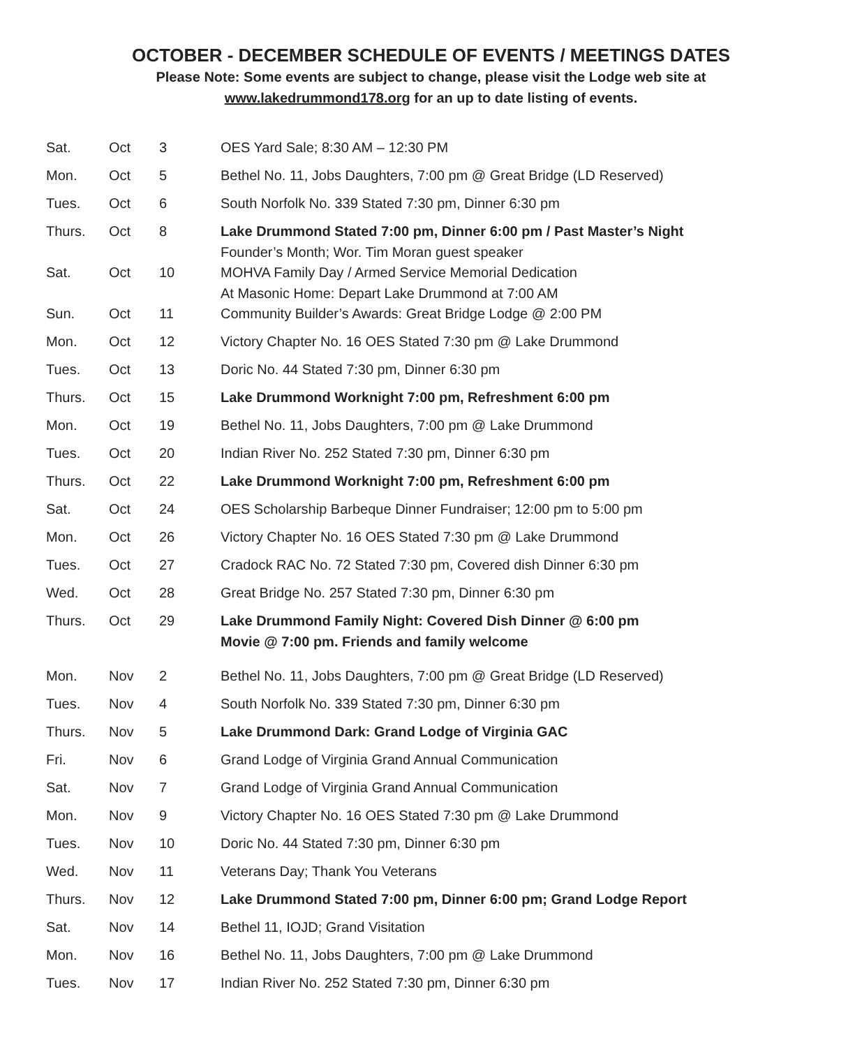OCTOBER - DECEMBER SCHEDULE OF EVENTS / MEETINGS DATES
Please Note: Some events are subject to change, please visit the Lodge web site at
www.lakedrummond178.org for an up to date listing of events.
| Sat. | Oct | 3 | OES Yard Sale; 8:30 AM – 12:30 PM |
| Mon. | Oct | 5 | Bethel No. 11, Jobs Daughters, 7:00 pm @ Great Bridge (LD Reserved) |
| Tues. | Oct | 6 | South Norfolk No. 339 Stated 7:30 pm, Dinner 6:30 pm |
| Thurs. | Oct | 8 | Lake Drummond Stated 7:00 pm, Dinner 6:00 pm / Past Master’s Night Founder’s Month; Wor. Tim Moran guest speaker |
| Sat. | Oct | 10 | MOHVA Family Day / Armed Service Memorial Dedication At Masonic Home: Depart Lake Drummond at 7:00 AM |
| Sun. | Oct | 11 | Community Builder’s Awards: Great Bridge Lodge @ 2:00 PM |
| Mon. | Oct | 12 | Victory Chapter No. 16 OES Stated 7:30 pm @ Lake Drummond |
| Tues. | Oct | 13 | Doric No. 44 Stated 7:30 pm, Dinner 6:30 pm |
| Thurs. | Oct | 15 | Lake Drummond Worknight 7:00 pm, Refreshment 6:00 pm |
| Mon. | Oct | 19 | Bethel No. 11, Jobs Daughters, 7:00 pm @ Lake Drummond |
| Tues. | Oct | 20 | Indian River No. 252 Stated 7:30 pm, Dinner 6:30 pm |
| Thurs. | Oct | 22 | Lake Drummond Worknight 7:00 pm, Refreshment 6:00 pm |
| Sat. | Oct | 24 | OES Scholarship Barbeque Dinner Fundraiser; 12:00 pm to 5:00 pm |
| Mon. | Oct | 26 | Victory Chapter No. 16 OES Stated 7:30 pm @ Lake Drummond |
| Tues. | Oct | 27 | Cradock RAC No. 72 Stated 7:30 pm, Covered dish Dinner 6:30 pm |
| Wed. | Oct | 28 | Great Bridge No. 257 Stated 7:30 pm, Dinner 6:30 pm |
| Thurs. | Oct | 29 | Lake Drummond Family Night: Covered Dish Dinner @ 6:00 pm Movie @ 7:00 pm. Friends and family welcome |
| Mon. | Nov | 2 | Bethel No. 11, Jobs Daughters, 7:00 pm @ Great Bridge (LD Reserved) |
| Tues. | Nov | 4 | South Norfolk No. 339 Stated 7:30 pm, Dinner 6:30 pm |
| Thurs. | Nov | 5 | Lake Drummond Dark: Grand Lodge of Virginia GAC |
| Fri. | Nov | 6 | Grand Lodge of Virginia Grand Annual Communication |
| Sat. | Nov | 7 | Grand Lodge of Virginia Grand Annual Communication |
| Mon. | Nov | 9 | Victory Chapter No. 16 OES Stated 7:30 pm @ Lake Drummond |
| Tues. | Nov | 10 | Doric No. 44 Stated 7:30 pm, Dinner 6:30 pm |
| Wed. | Nov | 11 | Veterans Day; Thank You Veterans |
| Thurs. | Nov | 12 | Lake Drummond Stated 7:00 pm, Dinner 6:00 pm; Grand Lodge Report |
| Sat. | Nov | 14 | Bethel 11, IOJD; Grand Visitation |
| Mon. | Nov | 16 | Bethel No. 11, Jobs Daughters, 7:00 pm @ Lake Drummond |
| Tues. | Nov | 17 | Indian River No. 252 Stated 7:30 pm, Dinner 6:30 pm |